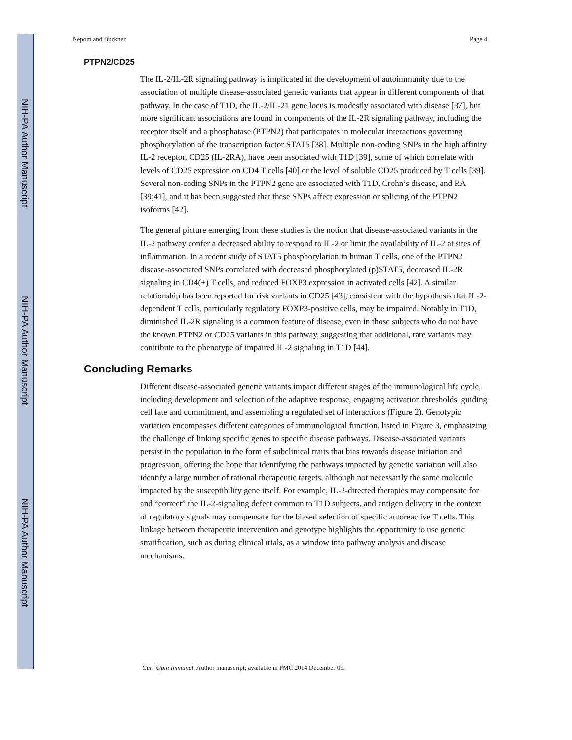NIH-PA Author Manuscript
NIH-PA Author Manuscript
NIH-PA Author Manuscript
Nepom and Buckner Page 4
PTPN2/CD25
The IL-2/IL-2R signaling pathway is implicated in the development of autoimmunity due to the association of multiple disease-associated genetic variants that appear in different components of that pathway. In the case of T1D, the IL-2/IL-21 gene locus is modestly associated with disease [37], but more significant associations are found in components of the IL-2R signaling pathway, including the receptor itself and a phosphatase (PTPN2) that participates in molecular interactions governing phosphorylation of the transcription factor STAT5 [38]. Multiple non-coding SNPs in the high affinity IL-2 receptor, CD25 (IL-2RA), have been associated with T1D [39], some of which correlate with levels of CD25 expression on CD4 T cells [40] or the level of soluble CD25 produced by T cells [39]. Several non-coding SNPs in the PTPN2 gene are associated with T1D, Crohn’s disease, and RA [39;41], and it has been suggested that these SNPs affect expression or splicing of the PTPN2 isoforms [42].
The general picture emerging from these studies is the notion that disease-associated variants in the IL-2 pathway confer a decreased ability to respond to IL-2 or limit the availability of IL-2 at sites of inflammation. In a recent study of STAT5 phosphorylation in human T cells, one of the PTPN2 disease-associated SNPs correlated with decreased phosphorylated (p)STAT5, decreased IL-2R signaling in CD4(+) T cells, and reduced FOXP3 expression in activated cells [42]. A similar relationship has been reported for risk variants in CD25 [43], consistent with the hypothesis that IL-2-dependent T cells, particularly regulatory FOXP3-positive cells, may be impaired. Notably in T1D, diminished IL-2R signaling is a common feature of disease, even in those subjects who do not have the known PTPN2 or CD25 variants in this pathway, suggesting that additional, rare variants may contribute to the phenotype of impaired IL-2 signaling in T1D [44].
Concluding Remarks
Different disease-associated genetic variants impact different stages of the immunological life cycle, including development and selection of the adaptive response, engaging activation thresholds, guiding cell fate and commitment, and assembling a regulated set of interactions (Figure 2). Genotypic variation encompasses different categories of immunological function, listed in Figure 3, emphasizing the challenge of linking specific genes to specific disease pathways. Disease-associated variants persist in the population in the form of subclinical traits that bias towards disease initiation and progression, offering the hope that identifying the pathways impacted by genetic variation will also identify a large number of rational therapeutic targets, although not necessarily the same molecule impacted by the susceptibility gene itself. For example, IL-2-directed therapies may compensate for and “correct” the IL-2-signaling defect common to T1D subjects, and antigen delivery in the context of regulatory signals may compensate for the biased selection of specific autoreactive T cells. This linkage between therapeutic intervention and genotype highlights the opportunity to use genetic stratification, such as during clinical trials, as a window into pathway analysis and disease mechanisms.
Curr Opin Immunol. Author manuscript; available in PMC 2014 December 09.